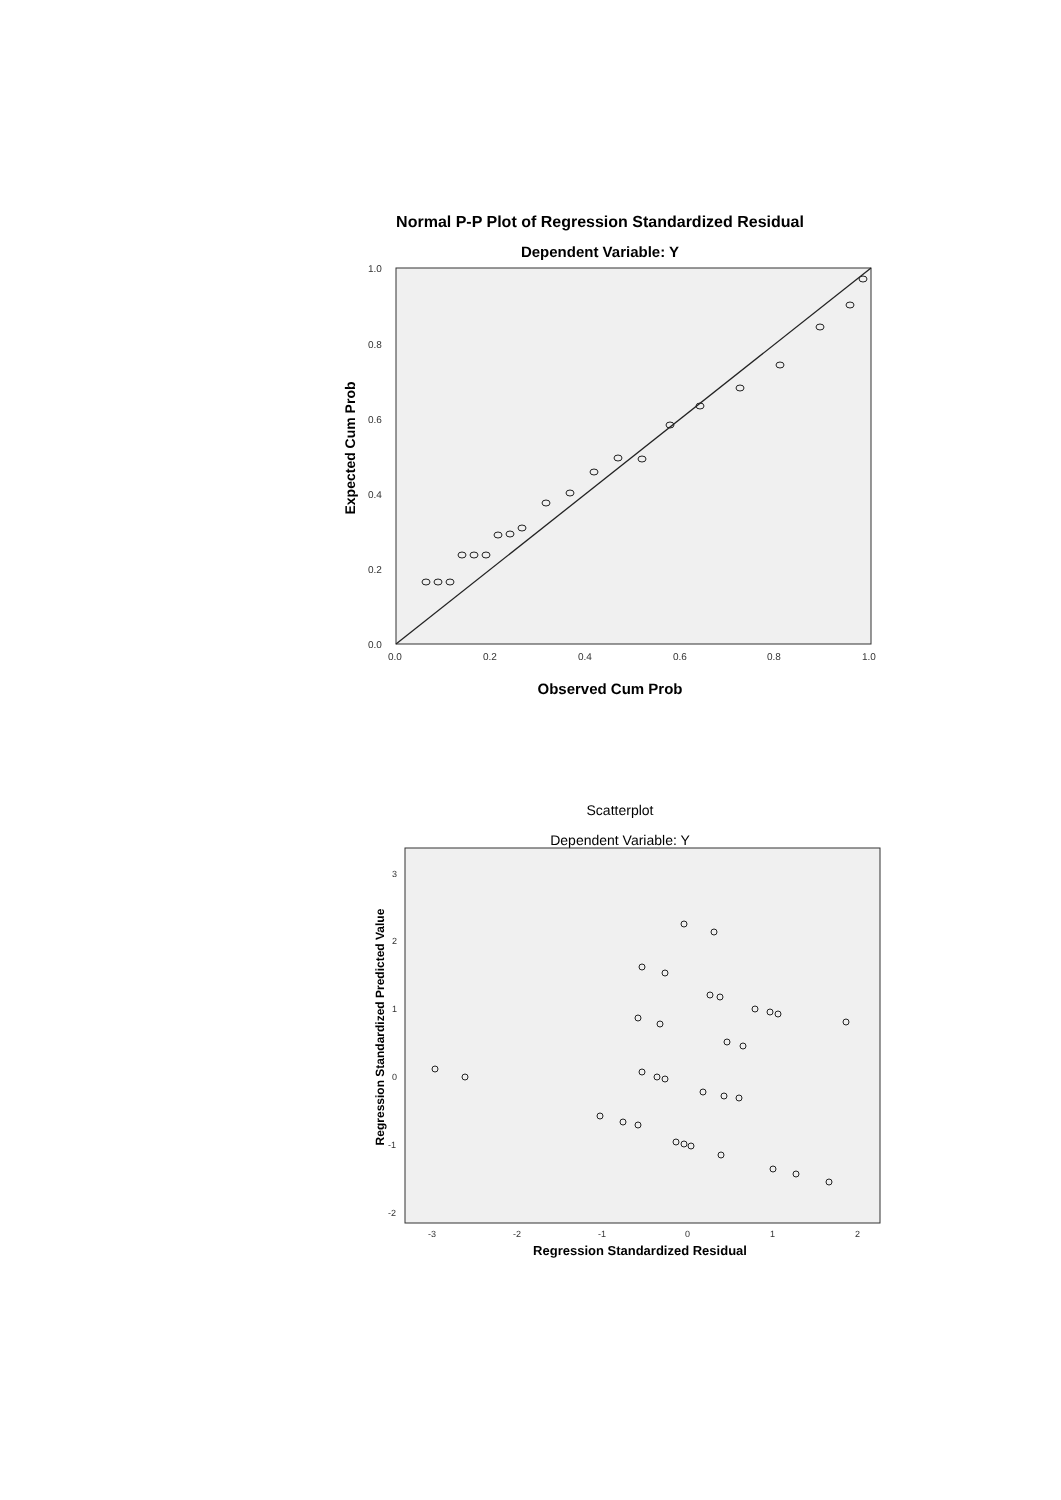Normal P-P Plot of Regression Standardized Residual
Dependent Variable: Y
0.0
0.2
0.4
0.6
0.8
1.0
0.0
0.2
0.4
0.6
0.8
1.0
Observed Cum Prob
Expected Cum Prob
Scatterplot
Dependent Variable: Y
3
2
1
0
-1
-2
-3
-2
-1
0
1
2
Regression Standardized Residual
Regression Standardized Predicted Value